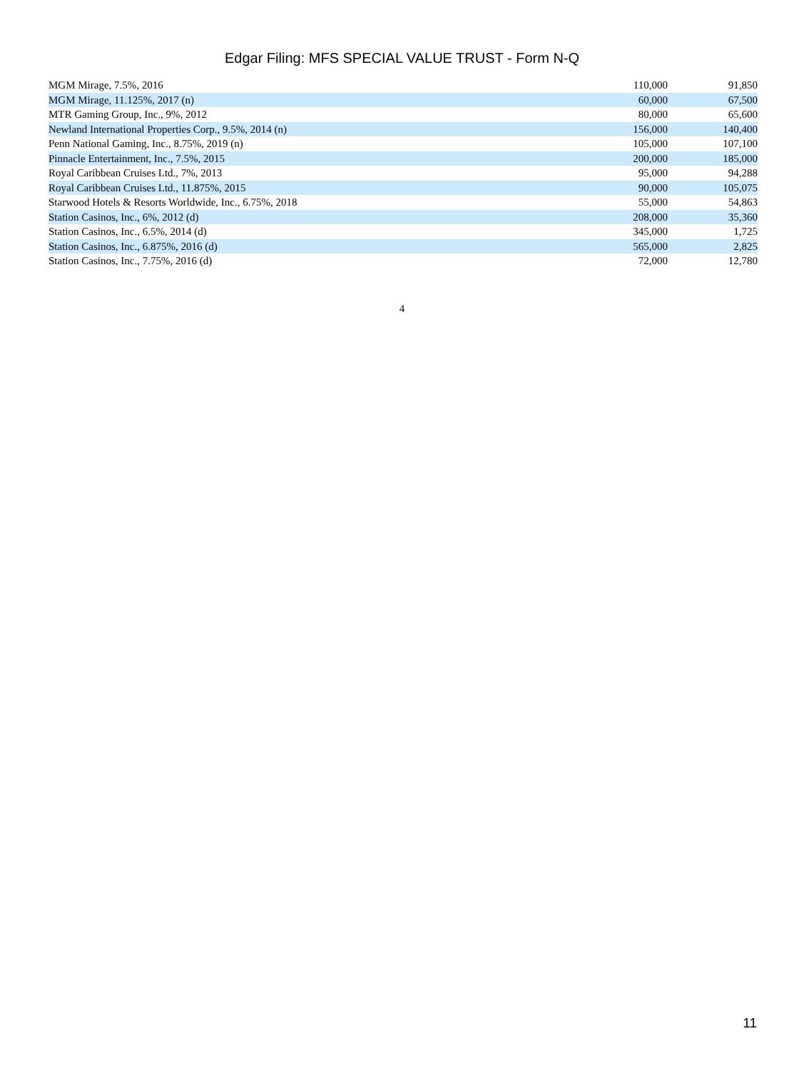Edgar Filing: MFS SPECIAL VALUE TRUST - Form N-Q
| MGM Mirage, 7.5%, 2016 | 110,000 | 91,850 |
| MGM Mirage, 11.125%, 2017 (n) | 60,000 | 67,500 |
| MTR Gaming Group, Inc., 9%, 2012 | 80,000 | 65,600 |
| Newland International Properties Corp., 9.5%, 2014 (n) | 156,000 | 140,400 |
| Penn National Gaming, Inc., 8.75%, 2019 (n) | 105,000 | 107,100 |
| Pinnacle Entertainment, Inc., 7.5%, 2015 | 200,000 | 185,000 |
| Royal Caribbean Cruises Ltd., 7%, 2013 | 95,000 | 94,288 |
| Royal Caribbean Cruises Ltd., 11.875%, 2015 | 90,000 | 105,075 |
| Starwood Hotels & Resorts Worldwide, Inc., 6.75%, 2018 | 55,000 | 54,863 |
| Station Casinos, Inc., 6%, 2012 (d) | 208,000 | 35,360 |
| Station Casinos, Inc., 6.5%, 2014 (d) | 345,000 | 1,725 |
| Station Casinos, Inc., 6.875%, 2016 (d) | 565,000 | 2,825 |
| Station Casinos, Inc., 7.75%, 2016 (d) | 72,000 | 12,780 |
4
11